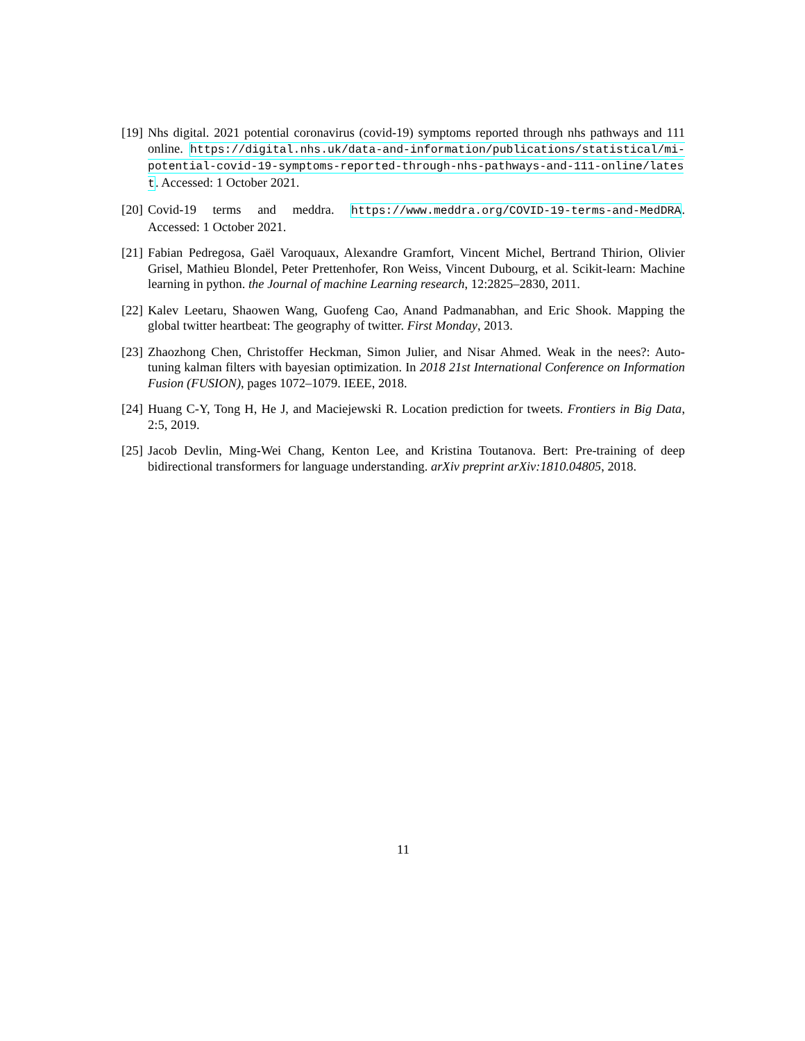[19]
Nhs digital. 2021 potential coronavirus (covid-19) symptoms reported through nhs pathways and 111 online. https://digital.nhs.uk/data-and-information/publications/statistical/mi-potential-covid-19-symptoms-reported-through-nhs-pathways-and-111-online/latest. Accessed: 1 October 2021.
[20]
Covid-19 terms and meddra. https://www.meddra.org/COVID-19-terms-and-MedDRA. Accessed: 1 October 2021.
[21]
Fabian Pedregosa, Gaël Varoquaux, Alexandre Gramfort, Vincent Michel, Bertrand Thirion, Olivier Grisel, Mathieu Blondel, Peter Prettenhofer, Ron Weiss, Vincent Dubourg, et al. Scikit-learn: Machine learning in python. the Journal of machine Learning research, 12:2825–2830, 2011.
[22]
Kalev Leetaru, Shaowen Wang, Guofeng Cao, Anand Padmanabhan, and Eric Shook. Mapping the global twitter heartbeat: The geography of twitter. First Monday, 2013.
[23]
Zhaozhong Chen, Christoffer Heckman, Simon Julier, and Nisar Ahmed. Weak in the nees?: Auto-tuning kalman filters with bayesian optimization. In 2018 21st International Conference on Information Fusion (FUSION), pages 1072–1079. IEEE, 2018.
[24]
Huang C-Y, Tong H, He J, and Maciejewski R. Location prediction for tweets. Frontiers in Big Data, 2:5, 2019.
[25]
Jacob Devlin, Ming-Wei Chang, Kenton Lee, and Kristina Toutanova. Bert: Pre-training of deep bidirectional transformers for language understanding. arXiv preprint arXiv:1810.04805, 2018.
11